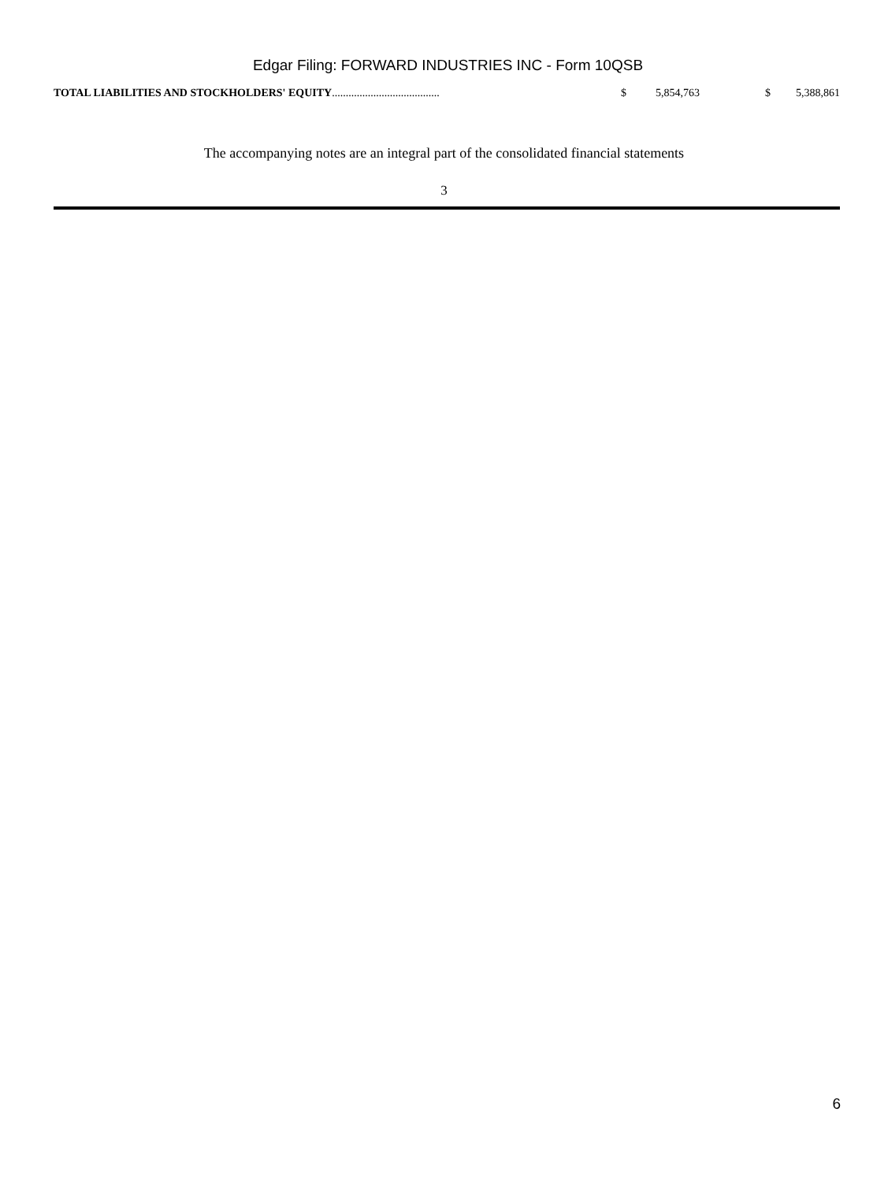Edgar Filing: FORWARD INDUSTRIES INC - Form 10QSB
| TOTAL LIABILITIES AND STOCKHOLDERS' EQUITY ....................................... | $ | 5,854,763 | $ | 5,388,861 |
The accompanying notes are an integral part of the consolidated financial statements
3
6